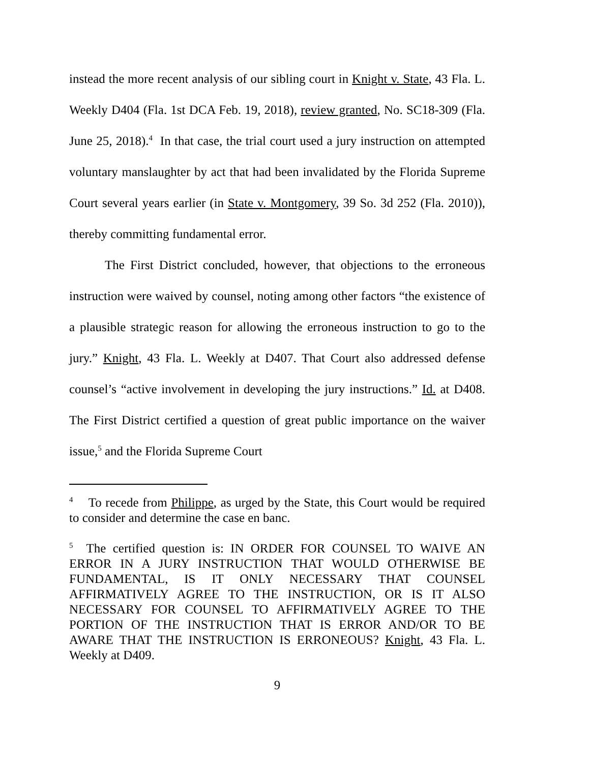instead the more recent analysis of our sibling court in Knight v. State, 43 Fla. L. Weekly D404 (Fla. 1st DCA Feb. 19, 2018), review granted, No. SC18-309 (Fla. June 25, 2018).<sup>4</sup> In that case, the trial court used a jury instruction on attempted voluntary manslaughter by act that had been invalidated by the Florida Supreme Court several years earlier (in State v. Montgomery, 39 So. 3d 252 (Fla. 2010)), thereby committing fundamental error.
The First District concluded, however, that objections to the erroneous instruction were waived by counsel, noting among other factors “the existence of a plausible strategic reason for allowing the erroneous instruction to go to the jury.” Knight, 43 Fla. L. Weekly at D407. That Court also addressed defense counsel’s “active involvement in developing the jury instructions.” Id. at D408. The First District certified a question of great public importance on the waiver issue,<sup>5</sup> and the Florida Supreme Court
<sup>4</sup> To recede from Philippe, as urged by the State, this Court would be required to consider and determine the case en banc.
<sup>5</sup> The certified question is: IN ORDER FOR COUNSEL TO WAIVE AN ERROR IN A JURY INSTRUCTION THAT WOULD OTHERWISE BE FUNDAMENTAL, IS IT ONLY NECESSARY THAT COUNSEL AFFIRMATIVELY AGREE TO THE INSTRUCTION, OR IS IT ALSO NECESSARY FOR COUNSEL TO AFFIRMATIVELY AGREE TO THE PORTION OF THE INSTRUCTION THAT IS ERROR AND/OR TO BE AWARE THAT THE INSTRUCTION IS ERRONEOUS? Knight, 43 Fla. L. Weekly at D409.
9